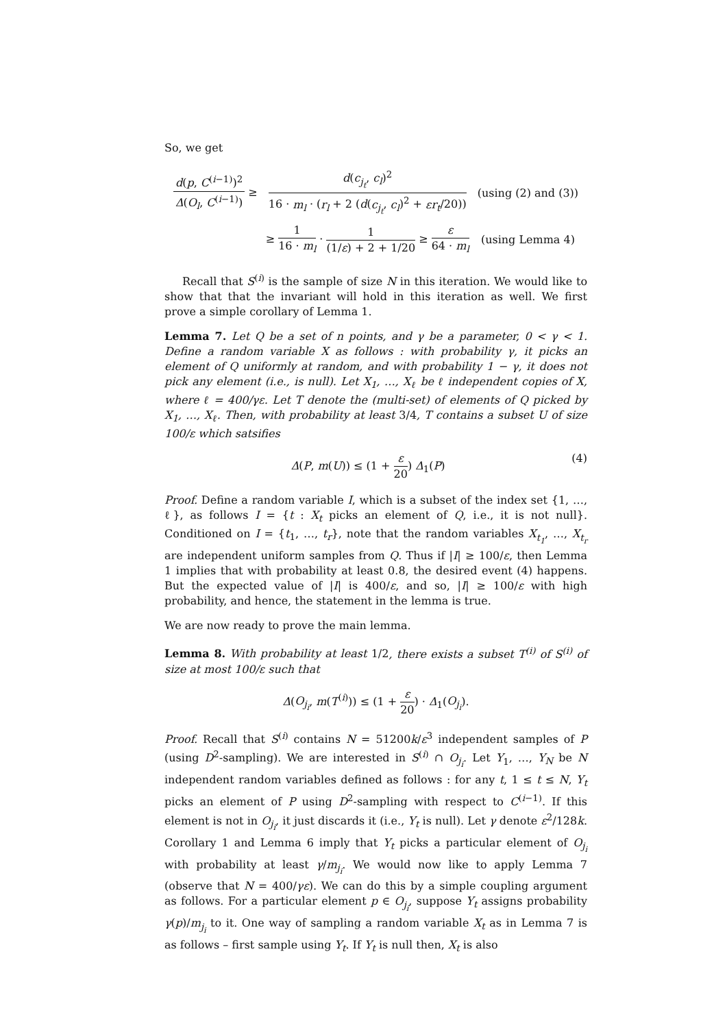So, we get
| d ( p , C<sup>(i−1)</sup>)<sup>2</sup> Δ ( O<sub>l</sub> , C<sup>(i−1)</sup>) ≥ | d ( c<sub>j<sub>t</sub></sub> , c<sub>l</sub> )<sup>2</sup> 16 · m<sub>l</sub> · ( r<sub>l</sub> + 2 ( d ( c<sub>j<sub>t</sub></sub> , c<sub>l</sub> )<sup>2</sup> + εr<sub>t</sub> /20)) | (using (2) and (3)) |
| | ≥ 1 16 · m<sub>l</sub> · 1 (1/ ε ) + 2 + 1/20 ≥ ε 64 · m<sub>l</sub> | (using Lemma 4) |
Recall that S<sup>(i)</sup> is the sample of size N in this iteration. We would like to show that that the invariant will hold in this iteration as well. We first prove a simple corollary of Lemma 1.
Lemma 7. Let Q be a set of n points, and γ be a parameter, 0 < γ < 1. Define a random variable X as follows : with probability γ, it picks an element of Q uniformly at random, and with probability 1 − γ, it does not pick any element (i.e., is null). Let X<sub>1</sub>, …, X<sub>ℓ</sub> be ℓ independent copies of X, where ℓ = 400/γε. Let T denote the (multi-set) of elements of Q picked by X<sub>1</sub>, …, X<sub>ℓ</sub>. Then, with probability at least 3/4, T contains a subset U of size 100/ε which satsifies
Δ(P, m(U)) ≤ (1 + ε 20) Δ<sub>1</sub>(P) (4)
Proof. Define a random variable I, which is a subset of the index set {1, …, ℓ}, as follows I = {t : X<sub>t</sub> picks an element of Q, i.e., it is not null}. Conditioned on I = {t<sub>1</sub>, …, t<sub>r</sub>}, note that the random variables X<sub>t<sub>1</sub></sub>, …, X<sub>t<sub>r</sub></sub> are independent uniform samples from Q. Thus if |I| ≥ 100/ε, then Lemma 1 implies that with probability at least 0.8, the desired event (4) happens. But the expected value of |I| is 400/ε, and so, |I| ≥ 100/ε with high probability, and hence, the statement in the lemma is true.
We are now ready to prove the main lemma.
Lemma 8. With probability at least 1/2, there exists a subset T<sup>(i)</sup> of S<sup>(i)</sup> of size at most 100/ε such that
Δ(O<sub>j<sub>i</sub></sub>, m(T<sup>(i)</sup>)) ≤ (1 + ε 20) · Δ<sub>1</sub>(O<sub>j<sub>i</sub></sub>).
Proof. Recall that S<sup>(i)</sup> contains N = 51200k/ε<sup>3</sup> independent samples of P (using D<sup>2</sup>-sampling). We are interested in S<sup>(i)</sup> ∩ O<sub>j<sub>i</sub></sub>. Let Y<sub>1</sub>, …, Y<sub>N</sub> be N independent random variables defined as follows : for any t, 1 ≤ t ≤ N, Y<sub>t</sub> picks an element of P using D<sup>2</sup>-sampling with respect to C<sup>(i−1)</sup>. If this element is not in O<sub>j<sub>i</sub></sub>, it just discards it (i.e., Y<sub>t</sub> is null). Let γ denote ε<sup>2</sup>/128k. Corollary 1 and Lemma 6 imply that Y<sub>t</sub> picks a particular element of O<sub>j<sub>i</sub></sub> with probability at least γ/m<sub>j<sub>i</sub></sub>. We would now like to apply Lemma 7 (observe that N = 400/γε). We can do this by a simple coupling argument as follows. For a particular element p ∈ O<sub>j<sub>i</sub></sub>, suppose Y<sub>t</sub> assigns probability γ(p)/m<sub>j<sub>i</sub></sub> to it. One way of sampling a random variable X<sub>t</sub> as in Lemma 7 is as follows – first sample using Y<sub>t</sub>. If Y<sub>t</sub> is null then, X<sub>t</sub> is also